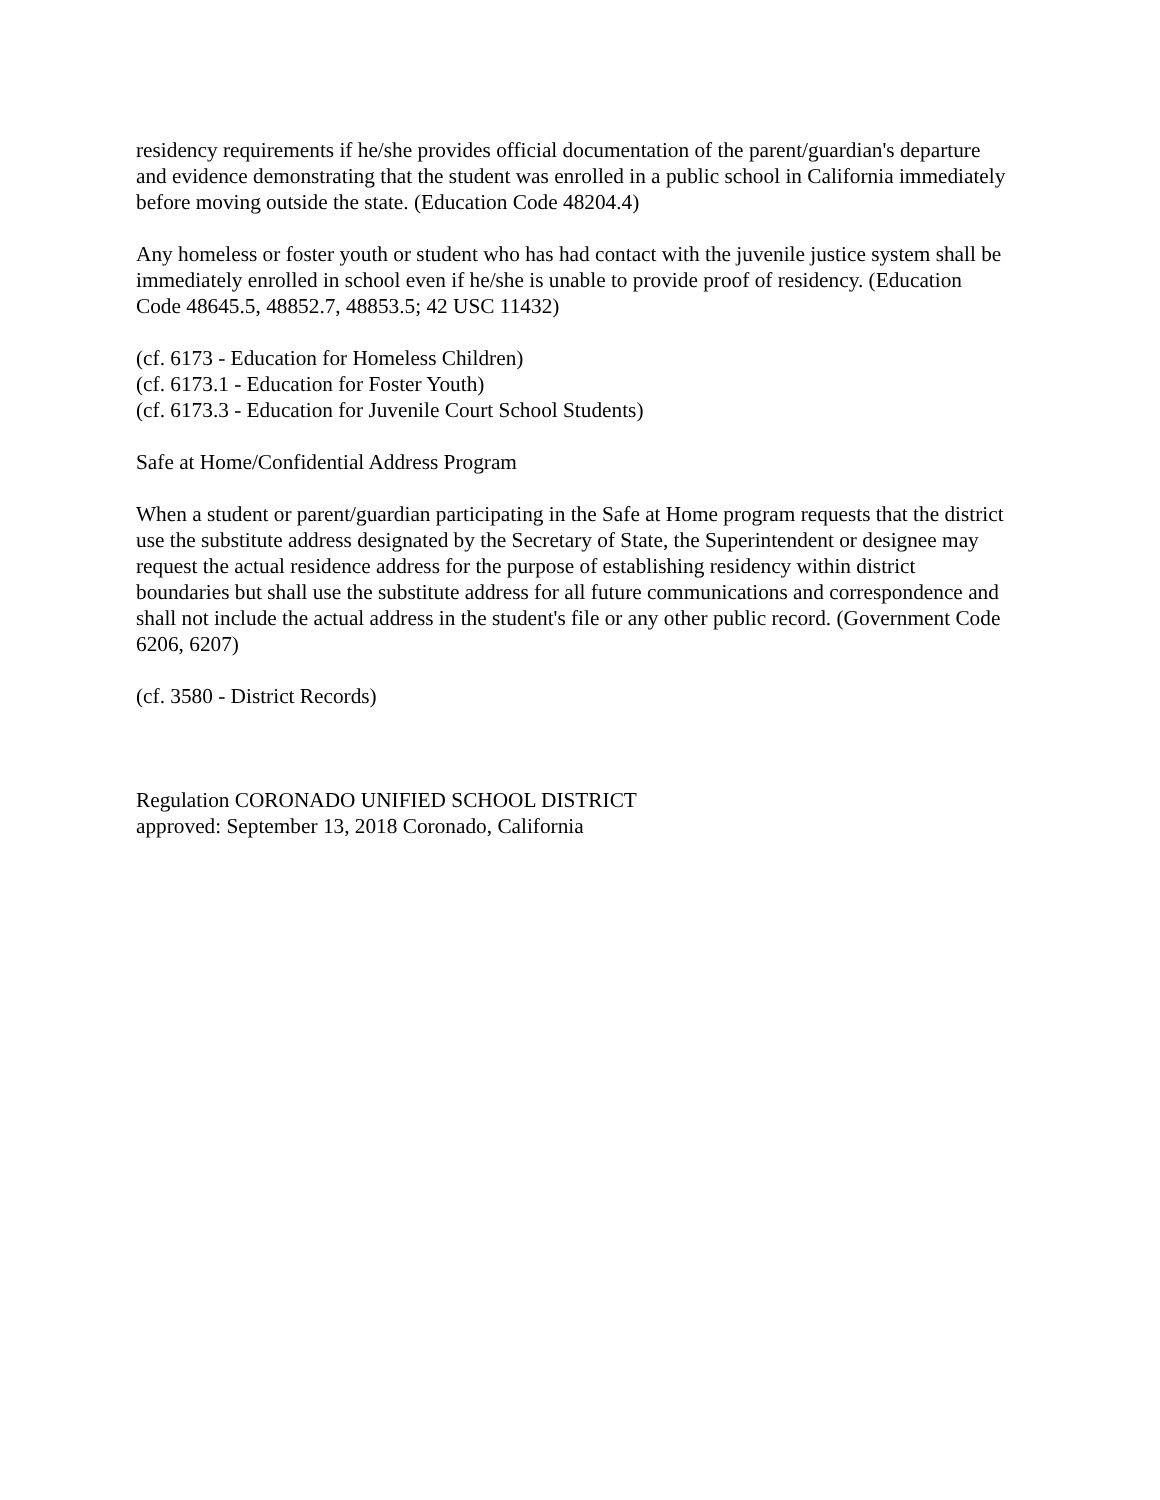residency requirements if he/she provides official documentation of the parent/guardian's departure and evidence demonstrating that the student was enrolled in a public school in California immediately before moving outside the state. (Education Code 48204.4)
Any homeless or foster youth or student who has had contact with the juvenile justice system shall be immediately enrolled in school even if he/she is unable to provide proof of residency. (Education Code 48645.5, 48852.7, 48853.5; 42 USC 11432)
(cf. 6173 - Education for Homeless Children)
(cf. 6173.1 - Education for Foster Youth)
(cf. 6173.3 - Education for Juvenile Court School Students)
Safe at Home/Confidential Address Program
When a student or parent/guardian participating in the Safe at Home program requests that the district use the substitute address designated by the Secretary of State, the Superintendent or designee may request the actual residence address for the purpose of establishing residency within district boundaries but shall use the substitute address for all future communications and correspondence and shall not include the actual address in the student's file or any other public record. (Government Code 6206, 6207)
(cf. 3580 - District Records)
Regulation CORONADO UNIFIED SCHOOL DISTRICT
approved: September 13, 2018 Coronado, California